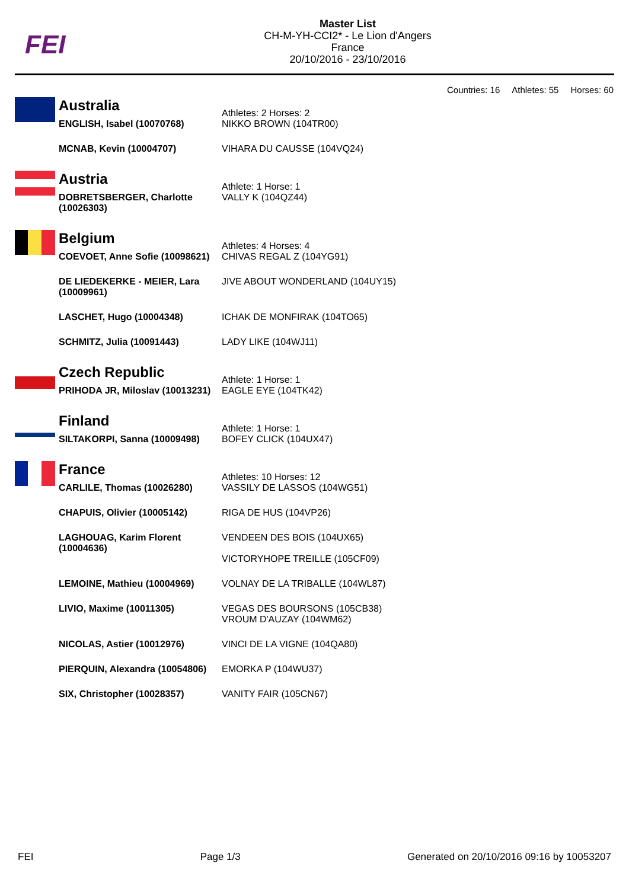FEI
Master List
CH-M-YH-CCI2* - Le Lion d'Angers
France
20/10/2016 - 23/10/2016
Countries: 16 Athletes: 55 Horses: 60
| | Australia | Athletes: 2 Horses: 2 |
| | ENGLISH, Isabel (10070768) | NIKKO BROWN (104TR00) |
| | MCNAB, Kevin (10004707) | VIHARA DU CAUSSE (104VQ24) |
| | Austria | Athlete: 1 Horse: 1 |
| | DOBRETSBERGER, Charlotte (10026303) | VALLY K (104QZ44) |
| | Belgium | Athletes: 4 Horses: 4 |
| | COEVOET, Anne Sofie (10098621) | CHIVAS REGAL Z (104YG91) |
| | DE LIEDEKERKE - MEIER, Lara (10009961) | JIVE ABOUT WONDERLAND (104UY15) |
| | LASCHET, Hugo (10004348) | ICHAK DE MONFIRAK (104TO65) |
| | SCHMITZ, Julia (10091443) | LADY LIKE (104WJ11) |
| | Czech Republic | Athlete: 1 Horse: 1 |
| | PRIHODA JR, Miloslav (10013231) | EAGLE EYE (104TK42) |
| | Finland | Athlete: 1 Horse: 1 |
| | SILTAKORPI, Sanna (10009498) | BOFEY CLICK (104UX47) |
| | France | Athletes: 10 Horses: 12 |
| | CARLILE, Thomas (10026280) | VASSILY DE LASSOS (104WG51) |
| | CHAPUIS, Olivier (10005142) | RIGA DE HUS (104VP26) |
| | LAGHOUAG, Karim Florent (10004636) | VENDEEN DES BOIS (104UX65) VICTORYHOPE TREILLE (105CF09) |
| | LEMOINE, Mathieu (10004969) | VOLNAY DE LA TRIBALLE (104WL87) |
| | LIVIO, Maxime (10011305) | VEGAS DES BOURSONS (105CB38) VROUM D'AUZAY (104WM62) |
| | NICOLAS, Astier (10012976) | VINCI DE LA VIGNE (104QA80) |
| | PIERQUIN, Alexandra (10054806) | EMORKA P (104WU37) |
| | SIX, Christopher (10028357) | VANITY FAIR (105CN67) |
FEI Page 1/3 Generated on 20/10/2016 09:16 by 10053207